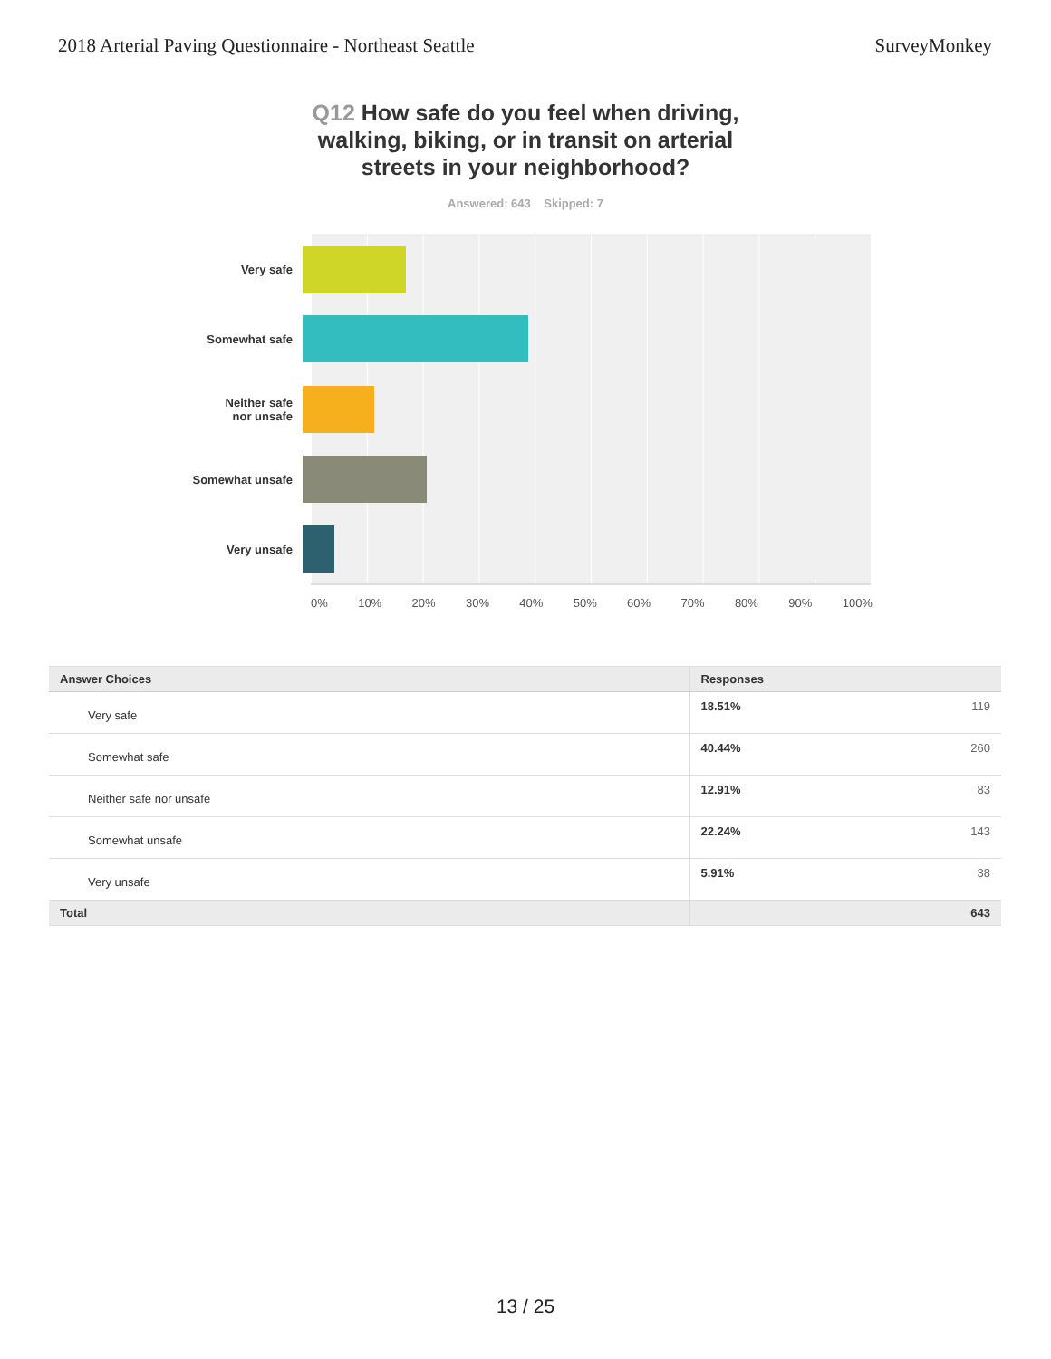2018 Arterial Paving Questionnaire - Northeast Seattle SurveyMonkey
Q12 How safe do you feel when driving, walking, biking, or in transit on arterial streets in your neighborhood?
Answered: 643 Skipped: 7
Very safe
Somewhat safe
Neither safe
nor unsafe
Somewhat unsafe
Very unsafe
0% 10% 20% 30% 40% 50% 60% 70% 80% 90% 100%
| Answer Choices | Responses | |
| --- | --- | --- |
| Very safe | 18.51% | 119 |
| Somewhat safe | 40.44% | 260 |
| Neither safe nor unsafe | 12.91% | 83 |
| Somewhat unsafe | 22.24% | 143 |
| Very unsafe | 5.91% | 38 |
| Total | | 643 |
13 / 25